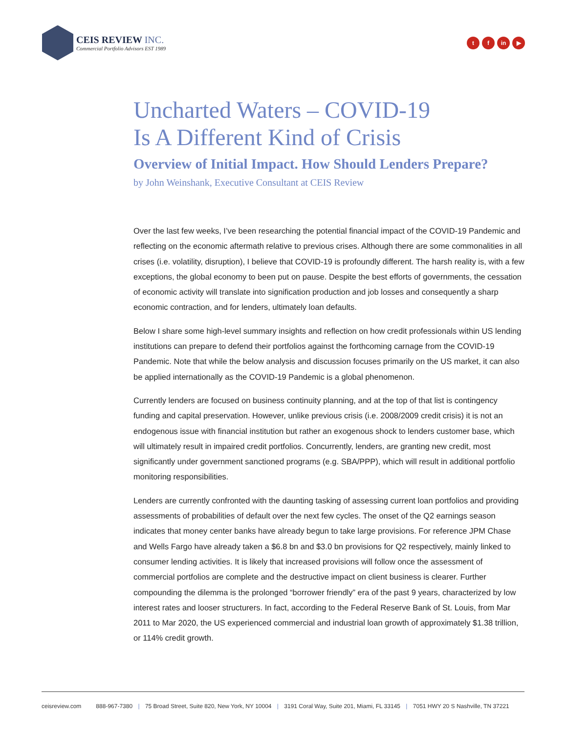CEIS REVIEW INC.
Commercial Portfolio Advisors EST 1989
tf in ▶
Uncharted Waters – COVID-19
Is A Different Kind of Crisis
Overview of Initial Impact. How Should Lenders Prepare?
by John Weinshank, Executive Consultant at CEIS Review
Over the last few weeks, I’ve been researching the potential financial impact of the COVID-19 Pandemic and reflecting on the economic aftermath relative to previous crises. Although there are some commonalities in all crises (i.e. volatility, disruption), I believe that COVID-19 is profoundly different. The harsh reality is, with a few exceptions, the global economy to been put on pause. Despite the best efforts of governments, the cessation of economic activity will translate into signification production and job losses and consequently a sharp economic contraction, and for lenders, ultimately loan defaults.
Below I share some high-level summary insights and reflection on how credit professionals within US lending institutions can prepare to defend their portfolios against the forthcoming carnage from the COVID-19 Pandemic. Note that while the below analysis and discussion focuses primarily on the US market, it can also be applied internationally as the COVID-19 Pandemic is a global phenomenon.
Currently lenders are focused on business continuity planning, and at the top of that list is contingency funding and capital preservation. However, unlike previous crisis (i.e. 2008/2009 credit crisis) it is not an endogenous issue with financial institution but rather an exogenous shock to lenders customer base, which will ultimately result in impaired credit portfolios. Concurrently, lenders, are granting new credit, most significantly under government sanctioned programs (e.g. SBA/PPP), which will result in additional portfolio monitoring responsibilities.
Lenders are currently confronted with the daunting tasking of assessing current loan portfolios and providing assessments of probabilities of default over the next few cycles. The onset of the Q2 earnings season indicates that money center banks have already begun to take large provisions. For reference JPM Chase and Wells Fargo have already taken a $6.8 bn and $3.0 bn provisions for Q2 respectively, mainly linked to consumer lending activities. It is likely that increased provisions will follow once the assessment of commercial portfolios are complete and the destructive impact on client business is clearer. Further compounding the dilemma is the prolonged “borrower friendly” era of the past 9 years, characterized by low interest rates and looser structurers. In fact, according to the Federal Reserve Bank of St. Louis, from Mar 2011 to Mar 2020, the US experienced commercial and industrial loan growth of approximately $1.38 trillion, or 114% credit growth.
ceisreview.com 888-967-7380 | 75 Broad Street, Suite 820, New York, NY 10004 | 3191 Coral Way, Suite 201, Miami, FL 33145 | 7051 HWY 20 S Nashville, TN 37221